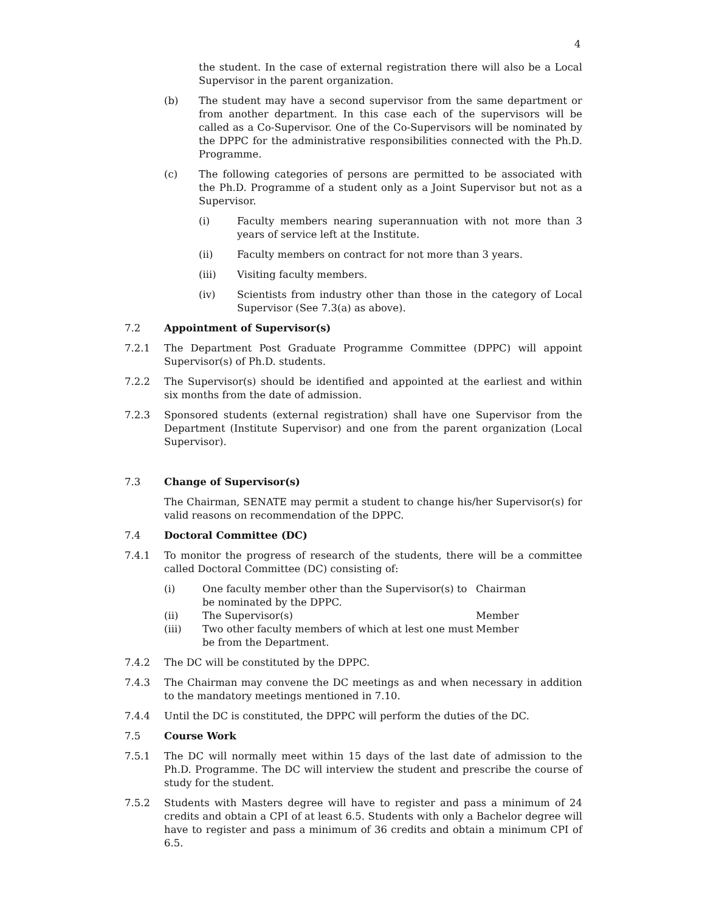4
the student. In the case of external registration there will also be a Local Supervisor in the parent organization.
(b) The student may have a second supervisor from the same department or from another department. In this case each of the supervisors will be called as a Co-Supervisor. One of the Co-Supervisors will be nominated by the DPPC for the administrative responsibilities connected with the Ph.D. Programme.
(c) The following categories of persons are permitted to be associated with the Ph.D. Programme of a student only as a Joint Supervisor but not as a Supervisor.
(i) Faculty members nearing superannuation with not more than 3 years of service left at the Institute.
(ii) Faculty members on contract for not more than 3 years.
(iii) Visiting faculty members.
(iv) Scientists from industry other than those in the category of Local Supervisor (See 7.3(a) as above).
7.2 Appointment of Supervisor(s)
7.2.1 The Department Post Graduate Programme Committee (DPPC) will appoint Supervisor(s) of Ph.D. students.
7.2.2 The Supervisor(s) should be identified and appointed at the earliest and within six months from the date of admission.
7.2.3 Sponsored students (external registration) shall have one Supervisor from the Department (Institute Supervisor) and one from the parent organization (Local Supervisor).
7.3 Change of Supervisor(s)
The Chairman, SENATE may permit a student to change his/her Supervisor(s) for valid reasons on recommendation of the DPPC.
7.4 Doctoral Committee (DC)
7.4.1 To monitor the progress of research of the students, there will be a committee called Doctoral Committee (DC) consisting of:
| (i) | One faculty member other than the Supervisor(s) to be nominated by the DPPC. | Chairman |
| (ii) | The Supervisor(s) | Member |
| (iii) | Two other faculty members of which at lest one must be from the Department. | Member |
7.4.2 The DC will be constituted by the DPPC.
7.4.3 The Chairman may convene the DC meetings as and when necessary in addition to the mandatory meetings mentioned in 7.10.
7.4.4 Until the DC is constituted, the DPPC will perform the duties of the DC.
7.5 Course Work
7.5.1 The DC will normally meet within 15 days of the last date of admission to the Ph.D. Programme. The DC will interview the student and prescribe the course of study for the student.
7.5.2 Students with Masters degree will have to register and pass a minimum of 24 credits and obtain a CPI of at least 6.5. Students with only a Bachelor degree will have to register and pass a minimum of 36 credits and obtain a minimum CPI of 6.5.